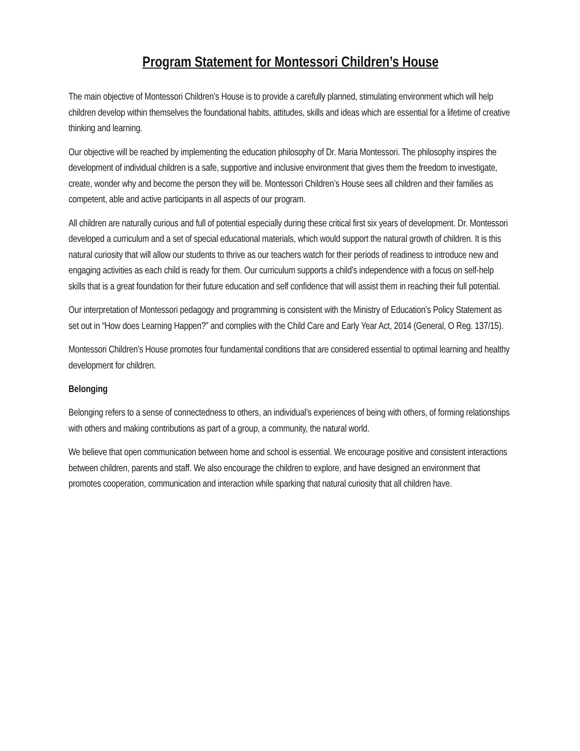Program Statement for Montessori Children’s House
The main objective of Montessori Children’s House is to provide a carefully planned, stimulating environment which will help children develop within themselves the foundational habits, attitudes, skills and ideas which are essential for a lifetime of creative thinking and learning.
Our objective will be reached by implementing the education philosophy of Dr. Maria Montessori. The philosophy inspires the development of individual children is a safe, supportive and inclusive environment that gives them the freedom to investigate, create, wonder why and become the person they will be. Montessori Children’s House sees all children and their families as competent, able and active participants in all aspects of our program.
All children are naturally curious and full of potential especially during these critical first six years of development. Dr. Montessori developed a curriculum and a set of special educational materials, which would support the natural growth of children. It is this natural curiosity that will allow our students to thrive as our teachers watch for their periods of readiness to introduce new and engaging activities as each child is ready for them. Our curriculum supports a child’s independence with a focus on self-help skills that is a great foundation for their future education and self confidence that will assist them in reaching their full potential.
Our interpretation of Montessori pedagogy and programming is consistent with the Ministry of Education’s Policy Statement as set out in “How does Learning Happen?” and complies with the Child Care and Early Year Act, 2014 (General, O Reg. 137/15).
Montessori Children’s House promotes four fundamental conditions that are considered essential to optimal learning and healthy development for children.
Belonging
Belonging refers to a sense of connectedness to others, an individual’s experiences of being with others, of forming relationships with others and making contributions as part of a group, a community, the natural world.
We believe that open communication between home and school is essential. We encourage positive and consistent interactions between children, parents and staff. We also encourage the children to explore, and have designed an environment that promotes cooperation, communication and interaction while sparking that natural curiosity that all children have.